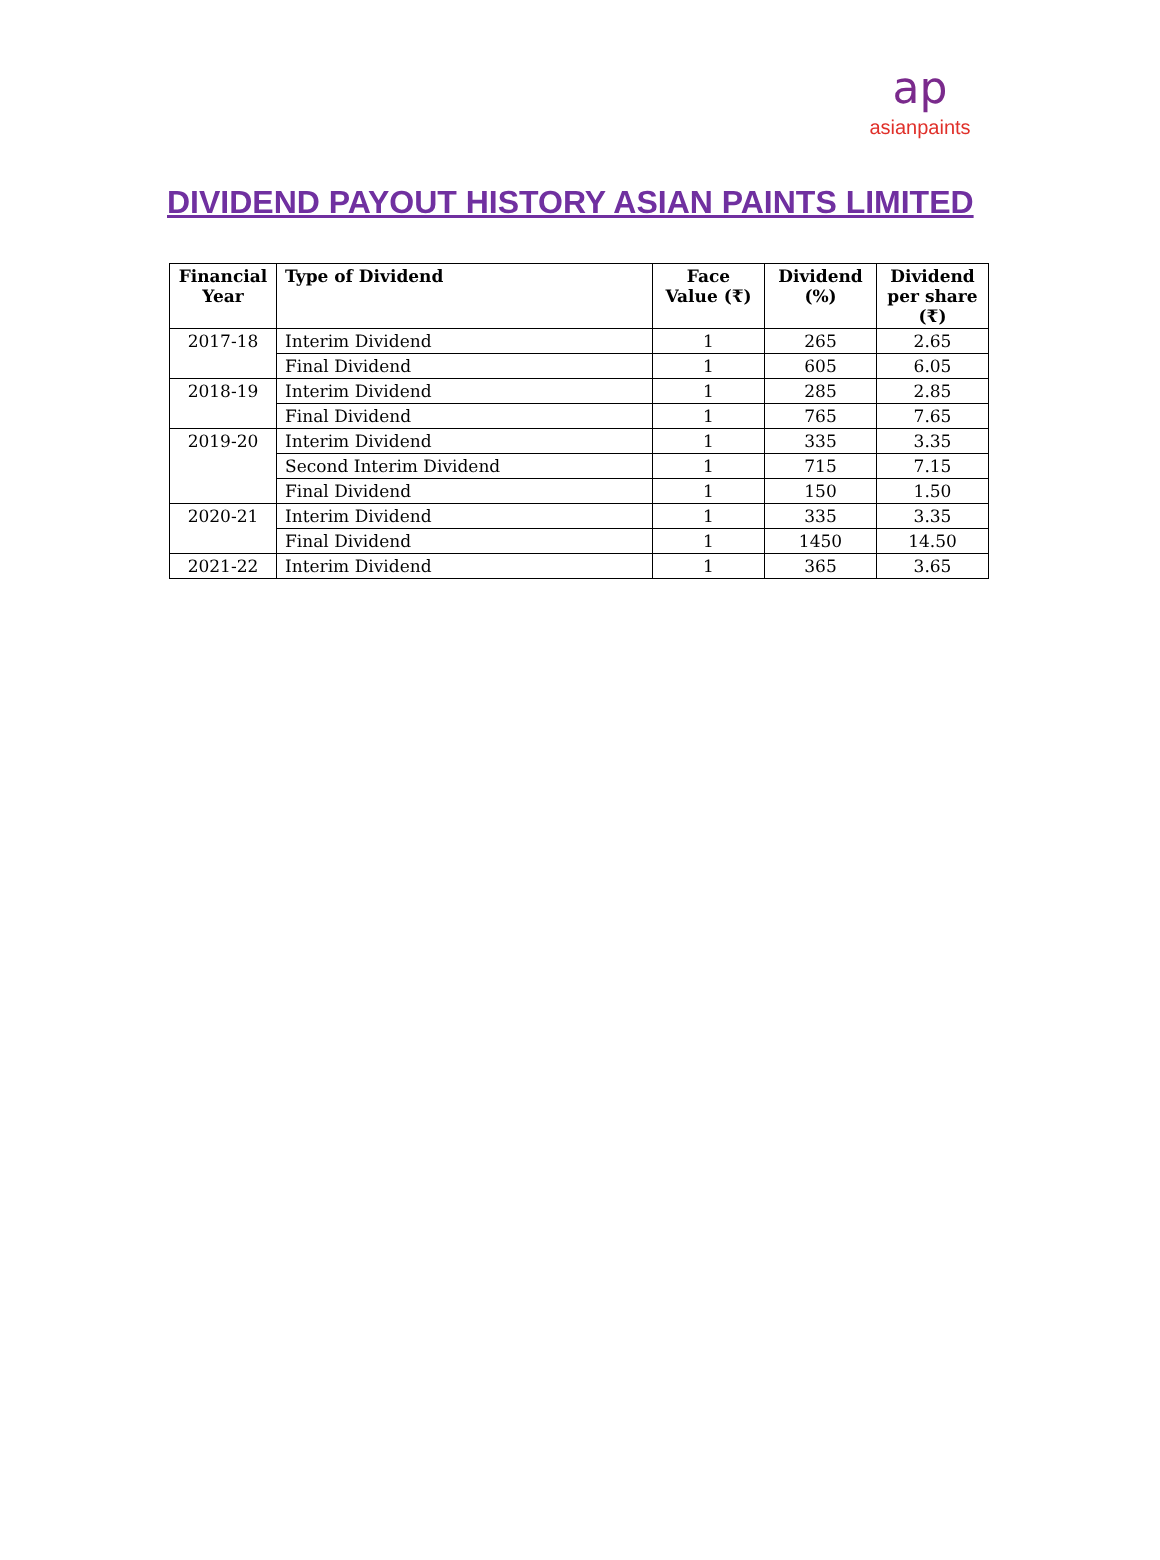ap
asianpaints
DIVIDEND PAYOUT HISTORY ASIAN PAINTS LIMITED
| Financial Year | Type of Dividend | Face Value (₹) | Dividend (%) | Dividend per share (₹) |
| --- | --- | --- | --- | --- |
| 2017-18 | Interim Dividend | 1 | 265 | 2.65 |
| | Final Dividend | 1 | 605 | 6.05 |
| 2018-19 | Interim Dividend | 1 | 285 | 2.85 |
| | Final Dividend | 1 | 765 | 7.65 |
| 2019-20 | Interim Dividend | 1 | 335 | 3.35 |
| | Second Interim Dividend | 1 | 715 | 7.15 |
| | Final Dividend | 1 | 150 | 1.50 |
| 2020-21 | Interim Dividend | 1 | 335 | 3.35 |
| | Final Dividend | 1 | 1450 | 14.50 |
| 2021-22 | Interim Dividend | 1 | 365 | 3.65 |